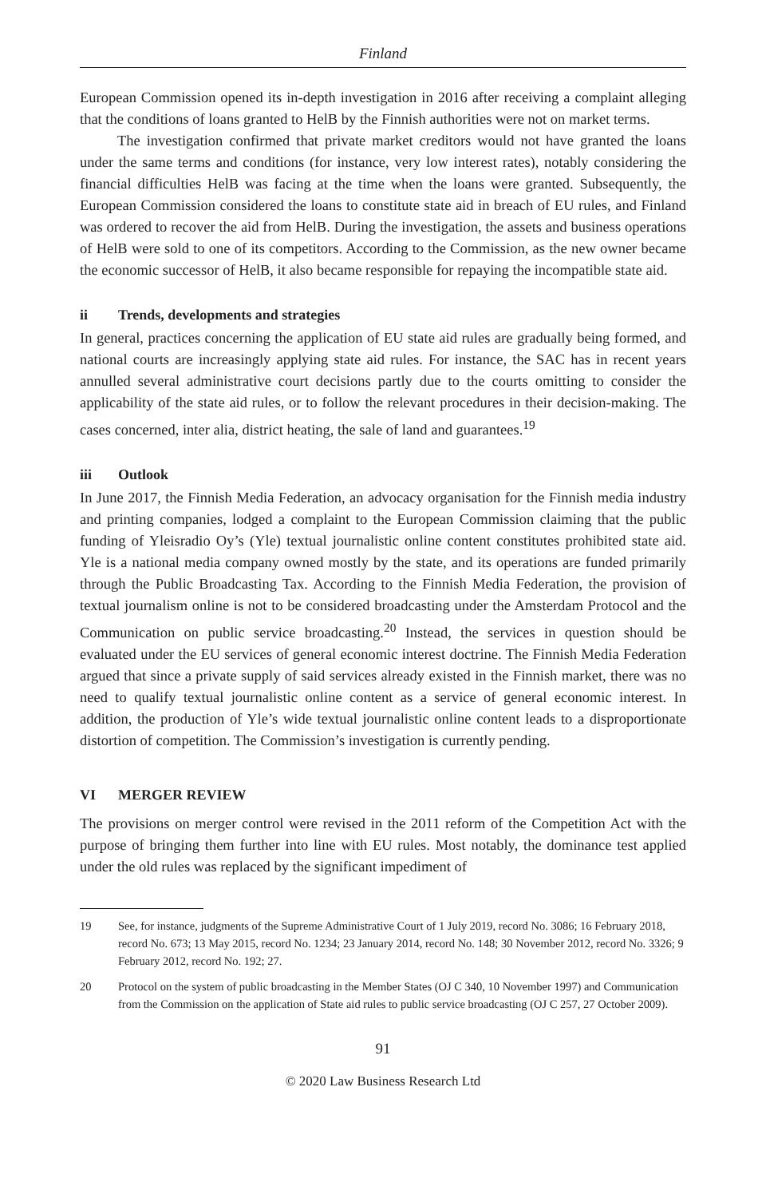Finland
European Commission opened its in-depth investigation in 2016 after receiving a complaint alleging that the conditions of loans granted to HelB by the Finnish authorities were not on market terms.
The investigation confirmed that private market creditors would not have granted the loans under the same terms and conditions (for instance, very low interest rates), notably considering the financial difficulties HelB was facing at the time when the loans were granted. Subsequently, the European Commission considered the loans to constitute state aid in breach of EU rules, and Finland was ordered to recover the aid from HelB. During the investigation, the assets and business operations of HelB were sold to one of its competitors. According to the Commission, as the new owner became the economic successor of HelB, it also became responsible for repaying the incompatible state aid.
ii Trends, developments and strategies
In general, practices concerning the application of EU state aid rules are gradually being formed, and national courts are increasingly applying state aid rules. For instance, the SAC has in recent years annulled several administrative court decisions partly due to the courts omitting to consider the applicability of the state aid rules, or to follow the relevant procedures in their decision-making. The cases concerned, inter alia, district heating, the sale of land and guarantees.<sup>19</sup>
iii Outlook
In June 2017, the Finnish Media Federation, an advocacy organisation for the Finnish media industry and printing companies, lodged a complaint to the European Commission claiming that the public funding of Yleisradio Oy’s (Yle) textual journalistic online content constitutes prohibited state aid. Yle is a national media company owned mostly by the state, and its operations are funded primarily through the Public Broadcasting Tax. According to the Finnish Media Federation, the provision of textual journalism online is not to be considered broadcasting under the Amsterdam Protocol and the Communication on public service broadcasting.<sup>20</sup> Instead, the services in question should be evaluated under the EU services of general economic interest doctrine. The Finnish Media Federation argued that since a private supply of said services already existed in the Finnish market, there was no need to qualify textual journalistic online content as a service of general economic interest. In addition, the production of Yle’s wide textual journalistic online content leads to a disproportionate distortion of competition. The Commission’s investigation is currently pending.
VI MERGER REVIEW
The provisions on merger control were revised in the 2011 reform of the Competition Act with the purpose of bringing them further into line with EU rules. Most notably, the dominance test applied under the old rules was replaced by the significant impediment of
19 See, for instance, judgments of the Supreme Administrative Court of 1 July 2019, record No. 3086; 16 February 2018, record No. 673; 13 May 2015, record No. 1234; 23 January 2014, record No. 148; 30 November 2012, record No. 3326; 9 February 2012, record No. 192; 27.
20 Protocol on the system of public broadcasting in the Member States (OJ C 340, 10 November 1997) and Communication from the Commission on the application of State aid rules to public service broadcasting (OJ C 257, 27 October 2009).
91
© 2020 Law Business Research Ltd